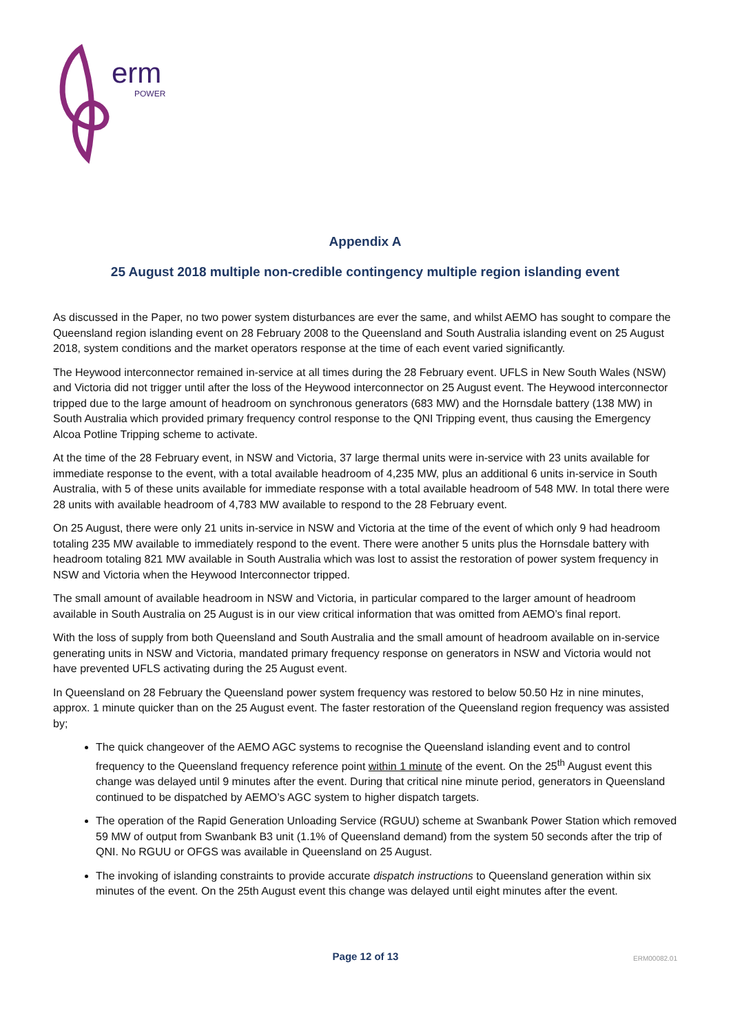erm
POWER
Appendix A
25 August 2018 multiple non-credible contingency multiple region islanding event
As discussed in the Paper, no two power system disturbances are ever the same, and whilst AEMO has sought to compare the Queensland region islanding event on 28 February 2008 to the Queensland and South Australia islanding event on 25 August 2018, system conditions and the market operators response at the time of each event varied significantly.
The Heywood interconnector remained in-service at all times during the 28 February event. UFLS in New South Wales (NSW) and Victoria did not trigger until after the loss of the Heywood interconnector on 25 August event. The Heywood interconnector tripped due to the large amount of headroom on synchronous generators (683 MW) and the Hornsdale battery (138 MW) in South Australia which provided primary frequency control response to the QNI Tripping event, thus causing the Emergency Alcoa Potline Tripping scheme to activate.
At the time of the 28 February event, in NSW and Victoria, 37 large thermal units were in-service with 23 units available for immediate response to the event, with a total available headroom of 4,235 MW, plus an additional 6 units in-service in South Australia, with 5 of these units available for immediate response with a total available headroom of 548 MW. In total there were 28 units with available headroom of 4,783 MW available to respond to the 28 February event.
On 25 August, there were only 21 units in-service in NSW and Victoria at the time of the event of which only 9 had headroom totaling 235 MW available to immediately respond to the event. There were another 5 units plus the Hornsdale battery with headroom totaling 821 MW available in South Australia which was lost to assist the restoration of power system frequency in NSW and Victoria when the Heywood Interconnector tripped.
The small amount of available headroom in NSW and Victoria, in particular compared to the larger amount of headroom available in South Australia on 25 August is in our view critical information that was omitted from AEMO’s final report.
With the loss of supply from both Queensland and South Australia and the small amount of headroom available on in-service generating units in NSW and Victoria, mandated primary frequency response on generators in NSW and Victoria would not have prevented UFLS activating during the 25 August event.
In Queensland on 28 February the Queensland power system frequency was restored to below 50.50 Hz in nine minutes, approx. 1 minute quicker than on the 25 August event. The faster restoration of the Queensland region frequency was assisted by;
The quick changeover of the AEMO AGC systems to recognise the Queensland islanding event and to control frequency to the Queensland frequency reference point within 1 minute of the event. On the 25<sup>th</sup> August event this change was delayed until 9 minutes after the event. During that critical nine minute period, generators in Queensland continued to be dispatched by AEMO’s AGC system to higher dispatch targets.
The operation of the Rapid Generation Unloading Service (RGUU) scheme at Swanbank Power Station which removed 59 MW of output from Swanbank B3 unit (1.1% of Queensland demand) from the system 50 seconds after the trip of QNI. No RGUU or OFGS was available in Queensland on 25 August.
The invoking of islanding constraints to provide accurate dispatch instructions to Queensland generation within six minutes of the event. On the 25th August event this change was delayed until eight minutes after the event.
Page 12 of 13
ERM00082.01